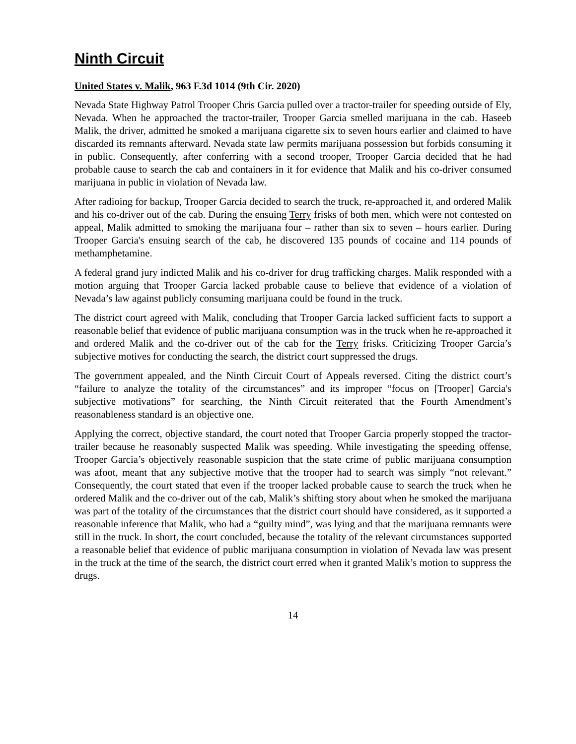Ninth Circuit
United States v. Malik, 963 F.3d 1014 (9th Cir. 2020)
Nevada State Highway Patrol Trooper Chris Garcia pulled over a tractor-trailer for speeding outside of Ely, Nevada. When he approached the tractor-trailer, Trooper Garcia smelled marijuana in the cab. Haseeb Malik, the driver, admitted he smoked a marijuana cigarette six to seven hours earlier and claimed to have discarded its remnants afterward. Nevada state law permits marijuana possession but forbids consuming it in public. Consequently, after conferring with a second trooper, Trooper Garcia decided that he had probable cause to search the cab and containers in it for evidence that Malik and his co-driver consumed marijuana in public in violation of Nevada law.
After radioing for backup, Trooper Garcia decided to search the truck, re-approached it, and ordered Malik and his co-driver out of the cab. During the ensuing Terry frisks of both men, which were not contested on appeal, Malik admitted to smoking the marijuana four – rather than six to seven – hours earlier. During Trooper Garcia's ensuing search of the cab, he discovered 135 pounds of cocaine and 114 pounds of methamphetamine.
A federal grand jury indicted Malik and his co-driver for drug trafficking charges. Malik responded with a motion arguing that Trooper Garcia lacked probable cause to believe that evidence of a violation of Nevada’s law against publicly consuming marijuana could be found in the truck.
The district court agreed with Malik, concluding that Trooper Garcia lacked sufficient facts to support a reasonable belief that evidence of public marijuana consumption was in the truck when he re-approached it and ordered Malik and the co-driver out of the cab for the Terry frisks. Criticizing Trooper Garcia’s subjective motives for conducting the search, the district court suppressed the drugs.
The government appealed, and the Ninth Circuit Court of Appeals reversed. Citing the district court’s “failure to analyze the totality of the circumstances” and its improper “focus on [Trooper] Garcia's subjective motivations” for searching, the Ninth Circuit reiterated that the Fourth Amendment’s reasonableness standard is an objective one.
Applying the correct, objective standard, the court noted that Trooper Garcia properly stopped the tractor-trailer because he reasonably suspected Malik was speeding. While investigating the speeding offense, Trooper Garcia’s objectively reasonable suspicion that the state crime of public marijuana consumption was afoot, meant that any subjective motive that the trooper had to search was simply “not relevant.” Consequently, the court stated that even if the trooper lacked probable cause to search the truck when he ordered Malik and the co-driver out of the cab, Malik’s shifting story about when he smoked the marijuana was part of the totality of the circumstances that the district court should have considered, as it supported a reasonable inference that Malik, who had a “guilty mind”, was lying and that the marijuana remnants were still in the truck. In short, the court concluded, because the totality of the relevant circumstances supported a reasonable belief that evidence of public marijuana consumption in violation of Nevada law was present in the truck at the time of the search, the district court erred when it granted Malik’s motion to suppress the drugs.
14